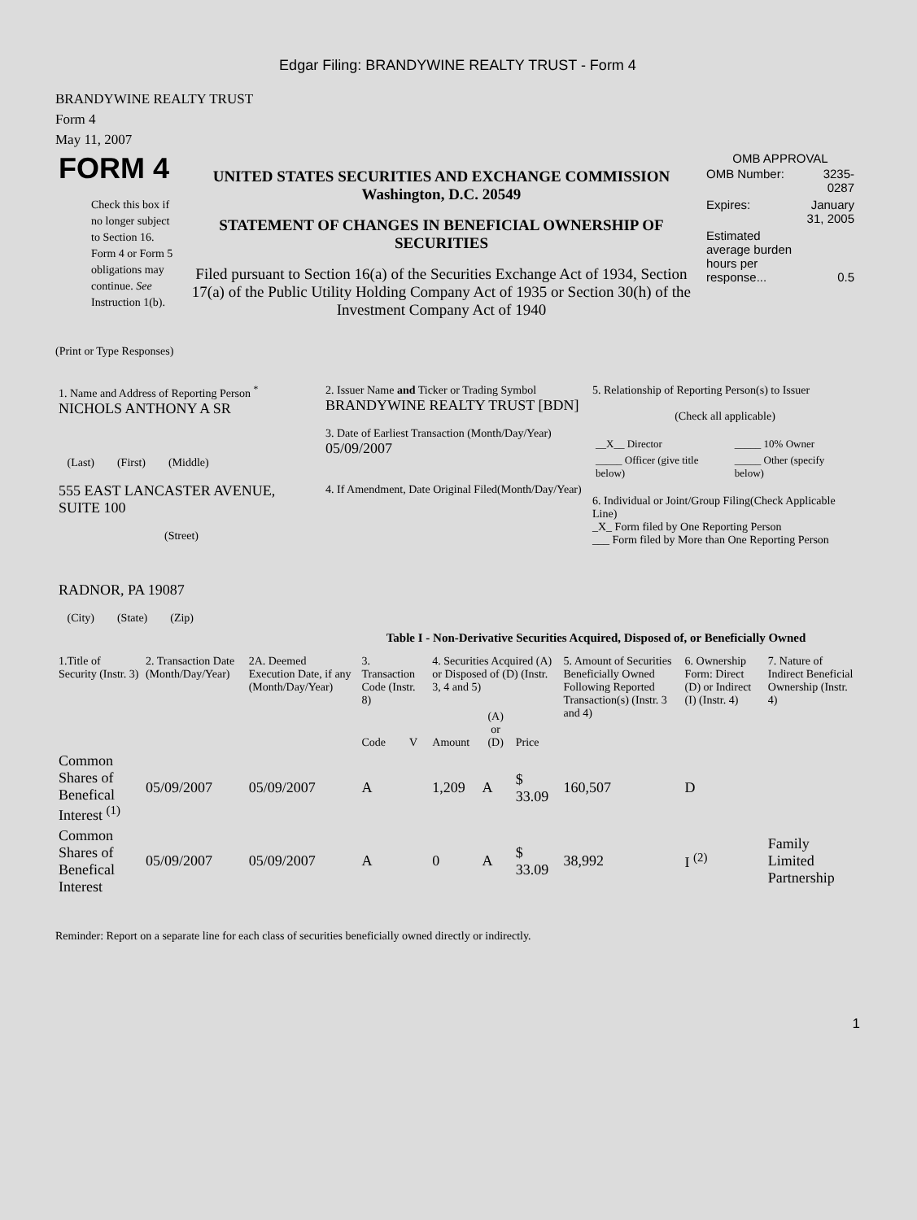Edgar Filing: BRANDYWINE REALTY TRUST - Form 4
BRANDYWINE REALTY TRUST
Form 4
May 11, 2007
| FORM 4 Check this box if no longer subject to Section 16. Form 4 or Form 5 obligations may continue. See Instruction 1(b). | UNITED STATES SECURITIES AND EXCHANGE COMMISSION Washington, D.C. 20549 STATEMENT OF CHANGES IN BENEFICIAL OWNERSHIP OF SECURITIES Filed pursuant to Section 16(a) of the Securities Exchange Act of 1934, Section 17(a) of the Public Utility Holding Company Act of 1935 or Section 30(h) of the Investment Company Act of 1940 | OMB APPROVAL / OMB Number: / 3235-0287 / / Expires: / January 31, 2005 / / Estimated average burden hours per response... / 0.5 / |
(Print or Type Responses)
| 1. Name and Address of Reporting Person <sup>*</sup> NICHOLS ANTHONY A SR (Last) (First) (Middle) 555 EAST LANCASTER AVENUE, SUITE 100 (Street) RADNOR, PA 19087 (City) (State) (Zip) | 2. Issuer Name and Ticker or Trading Symbol BRANDYWINE REALTY TRUST [BDN] 3. Date of Earliest Transaction (Month/Day/Year) 05/09/2007 4. If Amendment, Date Original Filed(Month/Day/Year) | 5. Relationship of Reporting Person(s) to Issuer (Check all applicable) / __X__ Director / _____ 10% Owner / / _____ Officer (give title below) / _____ Other (specify below) / 6. Individual or Joint/Group Filing(Check Applicable Line) _X_ Form filed by One Reporting Person ___ Form filed by More than One Reporting Person |
Table I - Non-Derivative Securities Acquired, Disposed of, or Beneficially Owned
| 1.Title of Security (Instr. 3) | 2. Transaction Date (Month/Day/Year) | 2A. Deemed Execution Date, if any (Month/Day/Year) | 3. Transaction Code (Instr. 8) | | 4. Securities Acquired (A) or Disposed of (D) (Instr. 3, 4 and 5) | | | 5. Amount of Securities Beneficially Owned Following Reported Transaction(s) (Instr. 3 and 4) | 6. Ownership Form: Direct (D) or Indirect (I) (Instr. 4) | 7. Nature of Indirect Beneficial Ownership (Instr. 4) |
| --- | --- | --- | --- | --- | --- | --- | --- | --- | --- | --- |
| | | | Code | V | Amount | (A) or (D) | Price | | | |
| Common Shares of Benefical Interest <sup>(1)</sup> | 05/09/2007 | 05/09/2007 | A | | 1,209 | A | $ 33.09 | 160,507 | D | |
| Common Shares of Benefical Interest | 05/09/2007 | 05/09/2007 | A | | 0 | A | $ 33.09 | 38,992 | I <sup>(2)</sup> | Family Limited Partnership |
Reminder: Report on a separate line for each class of securities beneficially owned directly or indirectly.
1